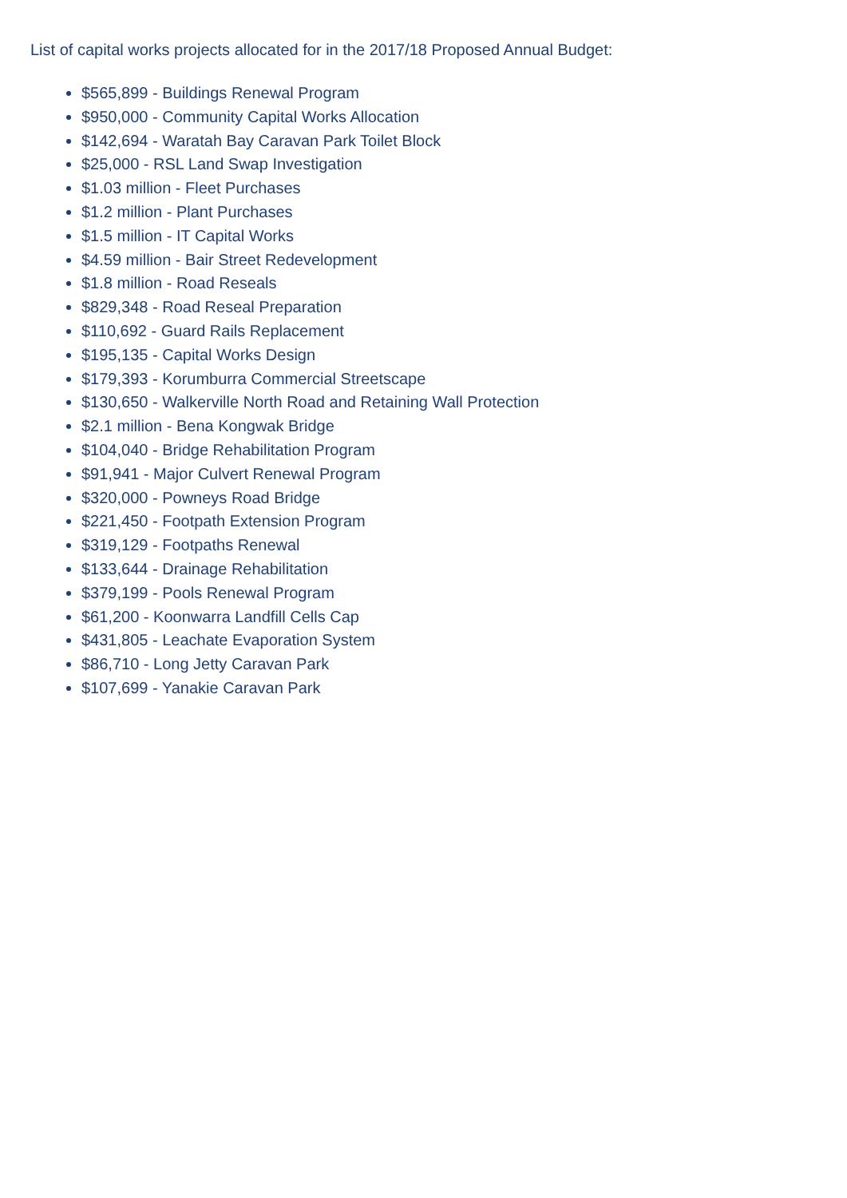List of capital works projects allocated for in the 2017/18 Proposed Annual Budget:
$565,899 - Buildings Renewal Program
$950,000 - Community Capital Works Allocation
$142,694 - Waratah Bay Caravan Park Toilet Block
$25,000 - RSL Land Swap Investigation
$1.03 million - Fleet Purchases
$1.2 million - Plant Purchases
$1.5 million - IT Capital Works
$4.59 million - Bair Street Redevelopment
$1.8 million - Road Reseals
$829,348 - Road Reseal Preparation
$110,692 - Guard Rails Replacement
$195,135 - Capital Works Design
$179,393 - Korumburra Commercial Streetscape
$130,650 - Walkerville North Road and Retaining Wall Protection
$2.1 million - Bena Kongwak Bridge
$104,040 - Bridge Rehabilitation Program
$91,941 - Major Culvert Renewal Program
$320,000 - Powneys Road Bridge
$221,450 - Footpath Extension Program
$319,129 - Footpaths Renewal
$133,644 - Drainage Rehabilitation
$379,199 - Pools Renewal Program
$61,200 - Koonwarra Landfill Cells Cap
$431,805 - Leachate Evaporation System
$86,710 - Long Jetty Caravan Park
$107,699 - Yanakie Caravan Park